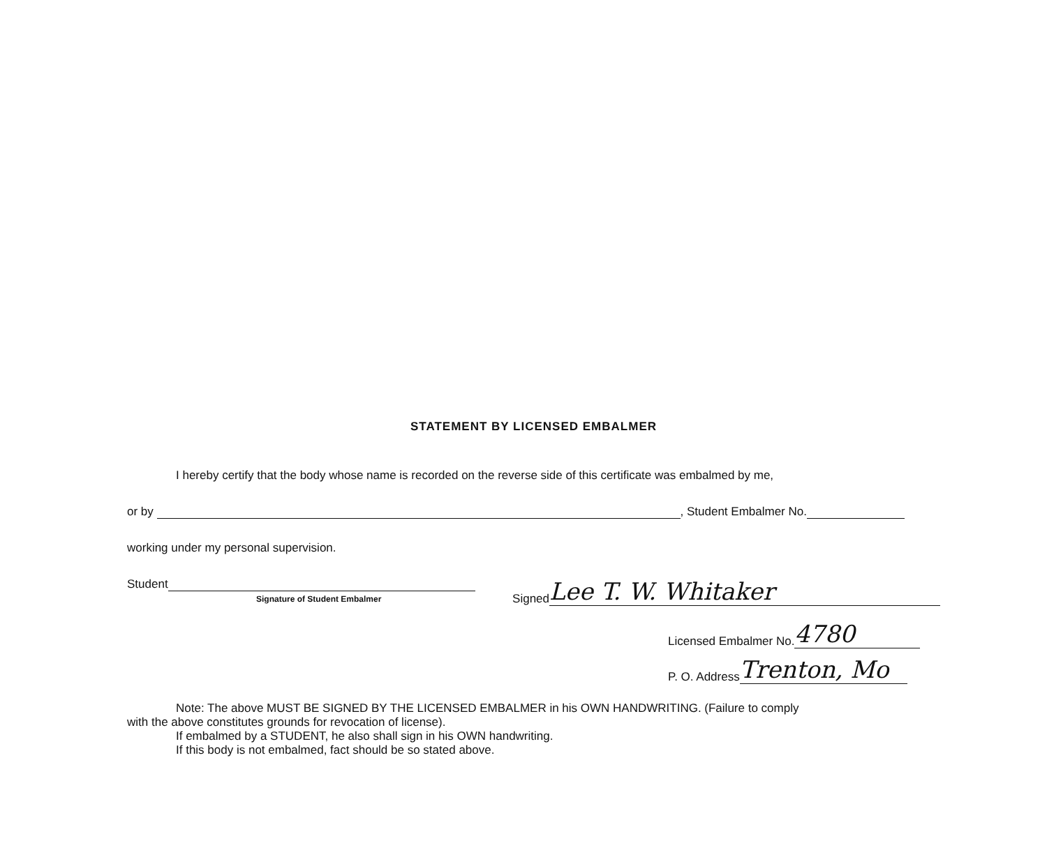STATEMENT BY LICENSED EMBALMER
I hereby certify that the body whose name is recorded on the reverse side of this certificate was embalmed by me,
or by , Student Embalmer No.
working under my personal supervision.
Student
Signature of Student Embalmer
Signed Lee T. W. Whitaker
Licensed Embalmer No. 4780
P. O. Address Trenton, Mo
Note: The above MUST BE SIGNED BY THE LICENSED EMBALMER in his OWN HANDWRITING. (Failure to comply
with the above constitutes grounds for revocation of license).
If embalmed by a STUDENT, he also shall sign in his OWN handwriting.
If this body is not embalmed, fact should be so stated above.